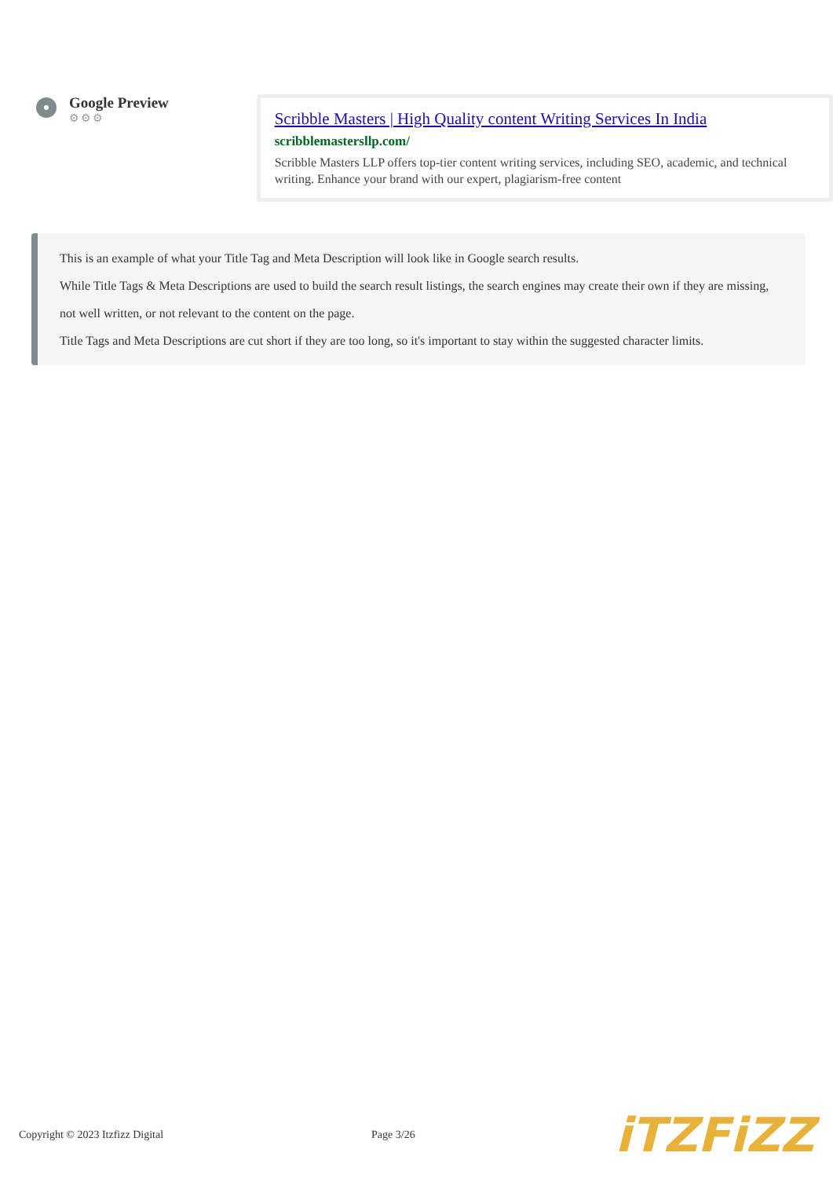Google Preview
⚙⚙⚙
Scribble Masters | High Quality content Writing Services In India
scribblemastersllp.com/
Scribble Masters LLP offers top-tier content writing services, including SEO, academic, and technical writing. Enhance your brand with our expert, plagiarism-free content
This is an example of what your Title Tag and Meta Description will look like in Google search results.
While Title Tags & Meta Descriptions are used to build the search result listings, the search engines may create their own if they are missing, not well written, or not relevant to the content on the page.
Title Tags and Meta Descriptions are cut short if they are too long, so it's important to stay within the suggested character limits.
Copyright © 2023 Itzfizz Digital Page 3/26 iTZFiZZ